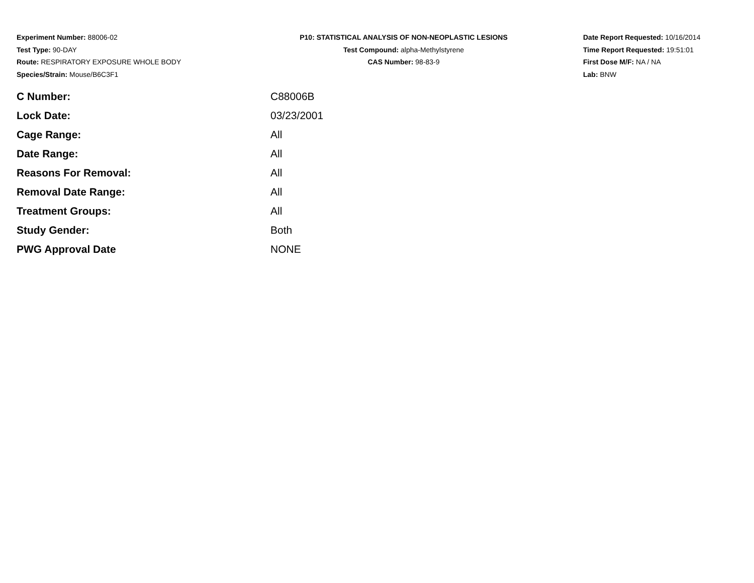Experiment Number: 88006-02
Test Type: 90-DAY
Route: RESPIRATORY EXPOSURE WHOLE BODY
Species/Strain: Mouse/B6C3F1
P10: STATISTICAL ANALYSIS OF NON-NEOPLASTIC LESIONS
Test Compound: alpha-Methylstyrene
CAS Number: 98-83-9
Date Report Requested: 10/16/2014
Time Report Requested: 19:51:01
First Dose M/F: NA / NA
Lab: BNW
| C Number: | C88006B |
| Lock Date: | 03/23/2001 |
| Cage Range: | All |
| Date Range: | All |
| Reasons For Removal: | All |
| Removal Date Range: | All |
| Treatment Groups: | All |
| Study Gender: | Both |
| PWG Approval Date | NONE |